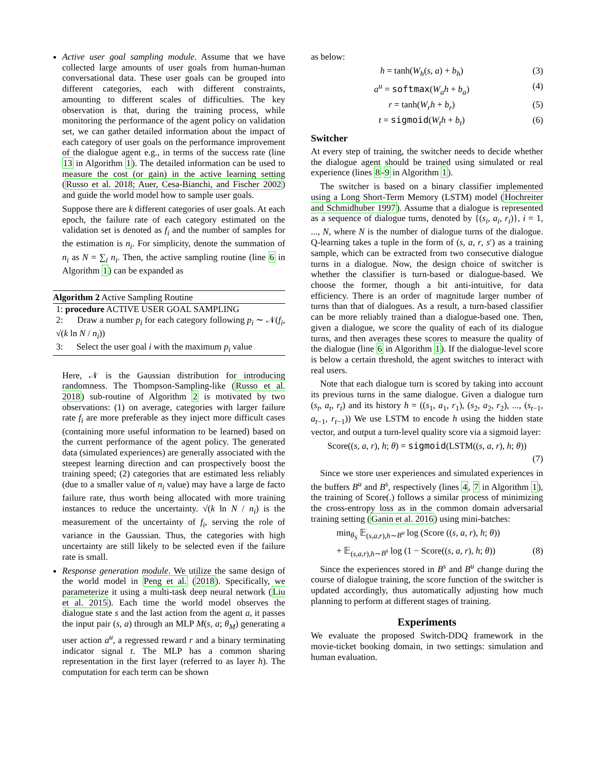Active user goal sampling module. Assume that we have collected large amounts of user goals from human-human conversational data. These user goals can be grouped into different categories, each with different constraints, amounting to different scales of difficulties. The key observation is that, during the training process, while monitoring the performance of the agent policy on validation set, we can gather detailed information about the impact of each category of user goals on the performance improvement of the dialogue agent e.g., in terms of the success rate (line 13 in Algorithm 1). The detailed information can be used to measure the cost (or gain) in the active learning setting (Russo et al. 2018; Auer, Cesa-Bianchi, and Fischer 2002) and guide the world model how to sample user goals.
Suppose there are k different categories of user goals. At each epoch, the failure rate of each category estimated on the validation set is denoted as f<sub>i</sub> and the number of samples for the estimation is n<sub>i</sub>. For simplicity, denote the summation of n<sub>i</sub> as N = ∑<sub>i</sub> n<sub>i</sub>. Then, the active sampling routine (line 6 in Algorithm 1) can be expanded as
Algorithm 2 Active Sampling Routine
1: procedure ACTIVE USER GOAL SAMPLING
2: Draw a number p<sub>i</sub> for each category following p<sub>i</sub> ∼ 𝒩(f<sub>i</sub>, √(k ln N / n<sub>i</sub>))
3: Select the user goal i with the maximum p<sub>i</sub> value
Here, 𝒩 is the Gaussian distribution for introducing randomness. The Thompson-Sampling-like (Russo et al. 2018) sub-routine of Algorithm 2 is motivated by two observations: (1) on average, categories with larger failure rate f<sub>i</sub> are more preferable as they inject more difficult cases (containing more useful information to be learned) based on the current performance of the agent policy. The generated data (simulated experiences) are generally associated with the steepest learning direction and can prospectively boost the training speed; (2) categories that are estimated less reliably (due to a smaller value of n<sub>i</sub> value) may have a large de facto failure rate, thus worth being allocated with more training instances to reduce the uncertainty. √(k ln N / n<sub>i</sub>) is the measurement of the uncertainty of f<sub>i</sub>, serving the role of variance in the Gaussian. Thus, the categories with high uncertainty are still likely to be selected even if the failure rate is small.
Response generation module. We utilize the same design of the world model in Peng et al. (2018). Specifically, we parameterize it using a multi-task deep neural network (Liu et al. 2015). Each time the world model observes the dialogue state s and the last action from the agent a, it passes the input pair (s, a) through an MLP M(s, a; θ<sub>M</sub>) generating a user action a<sup>u</sup>, a regressed reward r and a binary terminating indicator signal t. The MLP has a common sharing representation in the first layer (referred to as layer h). The computation for each term can be shown
as below:
h = tanh(W<sub>h</sub>(s, a) + b<sub>h</sub>) (3)
a<sup>u</sup> = softmax(W<sub>a</sub>h + b<sub>a</sub>) (4)
r = tanh(W<sub>r</sub>h + b<sub>r</sub>) (5)
t = sigmoid(W<sub>t</sub>h + b<sub>t</sub>) (6)
Switcher
At every step of training, the switcher needs to decide whether the dialogue agent should be trained using simulated or real experience (lines 8-9 in Algorithm 1).
The switcher is based on a binary classifier implemented using a Long Short-Term Memory (LSTM) model (Hochreiter and Schmidhuber 1997). Assume that a dialogue is represented as a sequence of dialogue turns, denoted by {(s<sub>i</sub>, a<sub>i</sub>, r<sub>i</sub>)}, i = 1, ..., N, where N is the number of dialogue turns of the dialogue. Q-learning takes a tuple in the form of (s, a, r, s′) as a training sample, which can be extracted from two consecutive dialogue turns in a dialogue. Now, the design choice of switcher is whether the classifier is turn-based or dialogue-based. We choose the former, though a bit anti-intuitive, for data efficiency. There is an order of magnitude larger number of turns than that of dialogues. As a result, a turn-based classifier can be more reliably trained than a dialogue-based one. Then, given a dialogue, we score the quality of each of its dialogue turns, and then averages these scores to measure the quality of the dialogue (line 6 in Algorithm 1). If the dialogue-level score is below a certain threshold, the agent switches to interact with real users.
Note that each dialogue turn is scored by taking into account its previous turns in the same dialogue. Given a dialogue turn (s<sub>t</sub>, a<sub>t</sub>, r<sub>t</sub>) and its history h = ((s<sub>1</sub>, a<sub>1</sub>, r<sub>1</sub>), (s<sub>2</sub>, a<sub>2</sub>, r<sub>2</sub>), ..., (s<sub>t−1</sub>, a<sub>t−1</sub>, r<sub>t−1</sub>)) We use LSTM to encode h using the hidden state vector, and output a turn-level quality score via a sigmoid layer:
Score((s, a, r), h; θ) = sigmoid(LSTM((s, a, r), h; θ))
(7)
Since we store user experiences and simulated experiences in the buffers B<sup>u</sup> and B<sup>s</sup>, respectively (lines 4, 7 in Algorithm 1), the training of Score(.) follows a similar process of minimizing the cross-entropy loss as in the common domain adversarial training setting (Ganin et al. 2016) using mini-batches:
min<sub>θ<sub>S</sub></sub> 𝔼<sub>(s,a,r),h∼B<sup>u</sup></sub> log (Score ((s, a, r), h; θ))
+ 𝔼<sub>(s,a,r),h∼B<sup>s</sup></sub> log (1 − Score((s, a, r), h; θ)) (8)
Since the experiences stored in B<sup>s</sup> and B<sup>u</sup> change during the course of dialogue training, the score function of the switcher is updated accordingly, thus automatically adjusting how much planning to perform at different stages of training.
Experiments
We evaluate the proposed Switch-DDQ framework in the movie-ticket booking domain, in two settings: simulation and human evaluation.